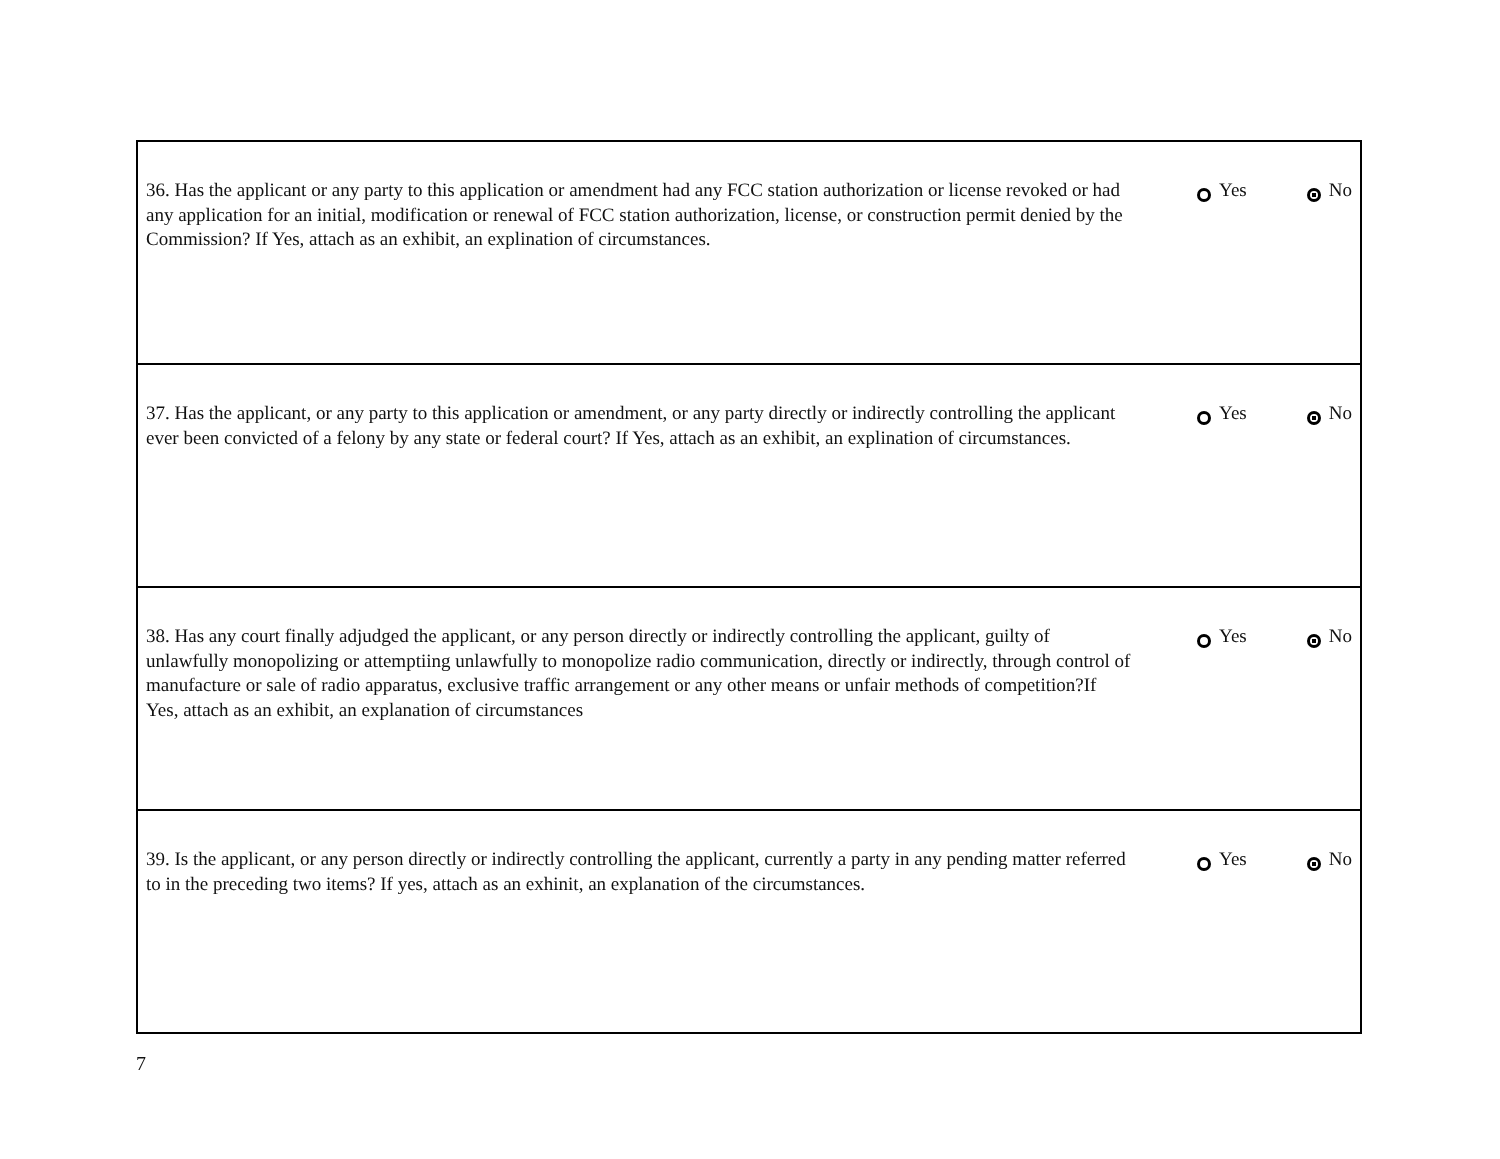| 36. Has the applicant or any party to this application or amendment had any FCC station authorization or license revoked or had any application for an initial, modification or renewal of FCC station authorization, license, or construction permit denied by the Commission? If Yes, attach as an exhibit, an explination of circumstances. | Yes No |
| 37. Has the applicant, or any party to this application or amendment, or any party directly or indirectly controlling the applicant ever been convicted of a felony by any state or federal court? If Yes, attach as an exhibit, an explination of circumstances. | Yes No |
| 38. Has any court finally adjudged the applicant, or any person directly or indirectly controlling the applicant, guilty of unlawfully monopolizing or attemptiing unlawfully to monopolize radio communication, directly or indirectly, through control of manufacture or sale of radio apparatus, exclusive traffic arrangement or any other means or unfair methods of competition?If Yes, attach as an exhibit, an explanation of circumstances | Yes No |
| 39. Is the applicant, or any person directly or indirectly controlling the applicant, currently a party in any pending matter referred to in the preceding two items? If yes, attach as an exhinit, an explanation of the circumstances. | Yes No |
7